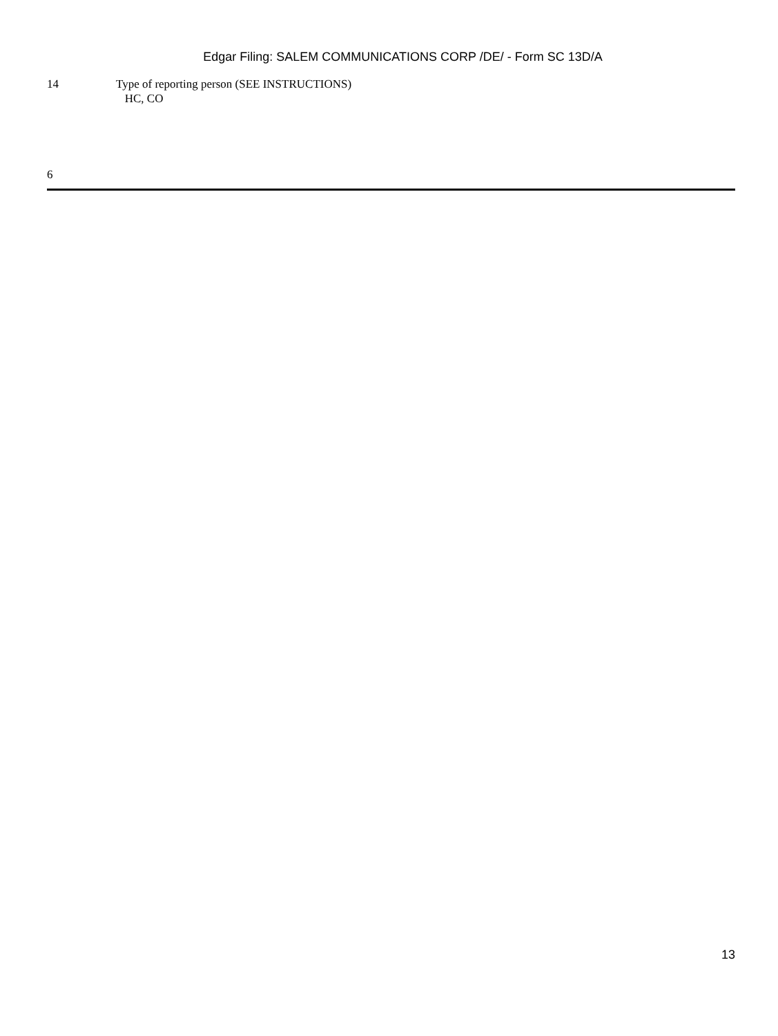Edgar Filing: SALEM COMMUNICATIONS CORP /DE/ - Form SC 13D/A
14 Type of reporting person (SEE INSTRUCTIONS)
HC, CO
6
13